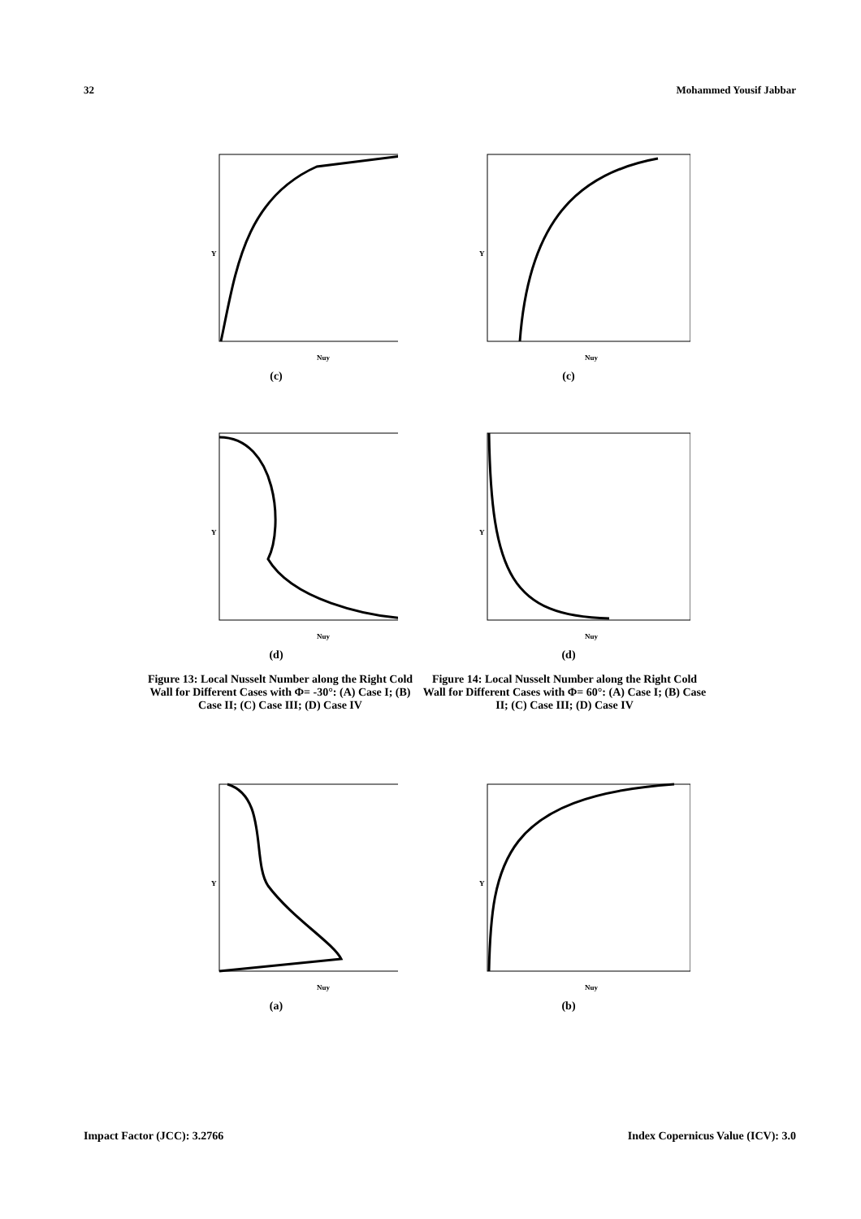32 Mohammed Yousif Jabbar
Y
Nuy
(c)
Y
Nuy
(c)
Y
Nuy
(d)
Y
Nuy
(d)
Figure 13: Local Nusselt Number along the Right Cold Wall for Different Cases with Φ= -30°: (A) Case I; (B) Case II; (C) Case III; (D) Case IV
Figure 14: Local Nusselt Number along the Right Cold Wall for Different Cases with Φ= 60°: (A) Case I; (B) Case II; (C) Case III; (D) Case IV
Y
Nuy
(a)
Y
Nuy
(b)
Impact Factor (JCC): 3.2766 Index Copernicus Value (ICV): 3.0